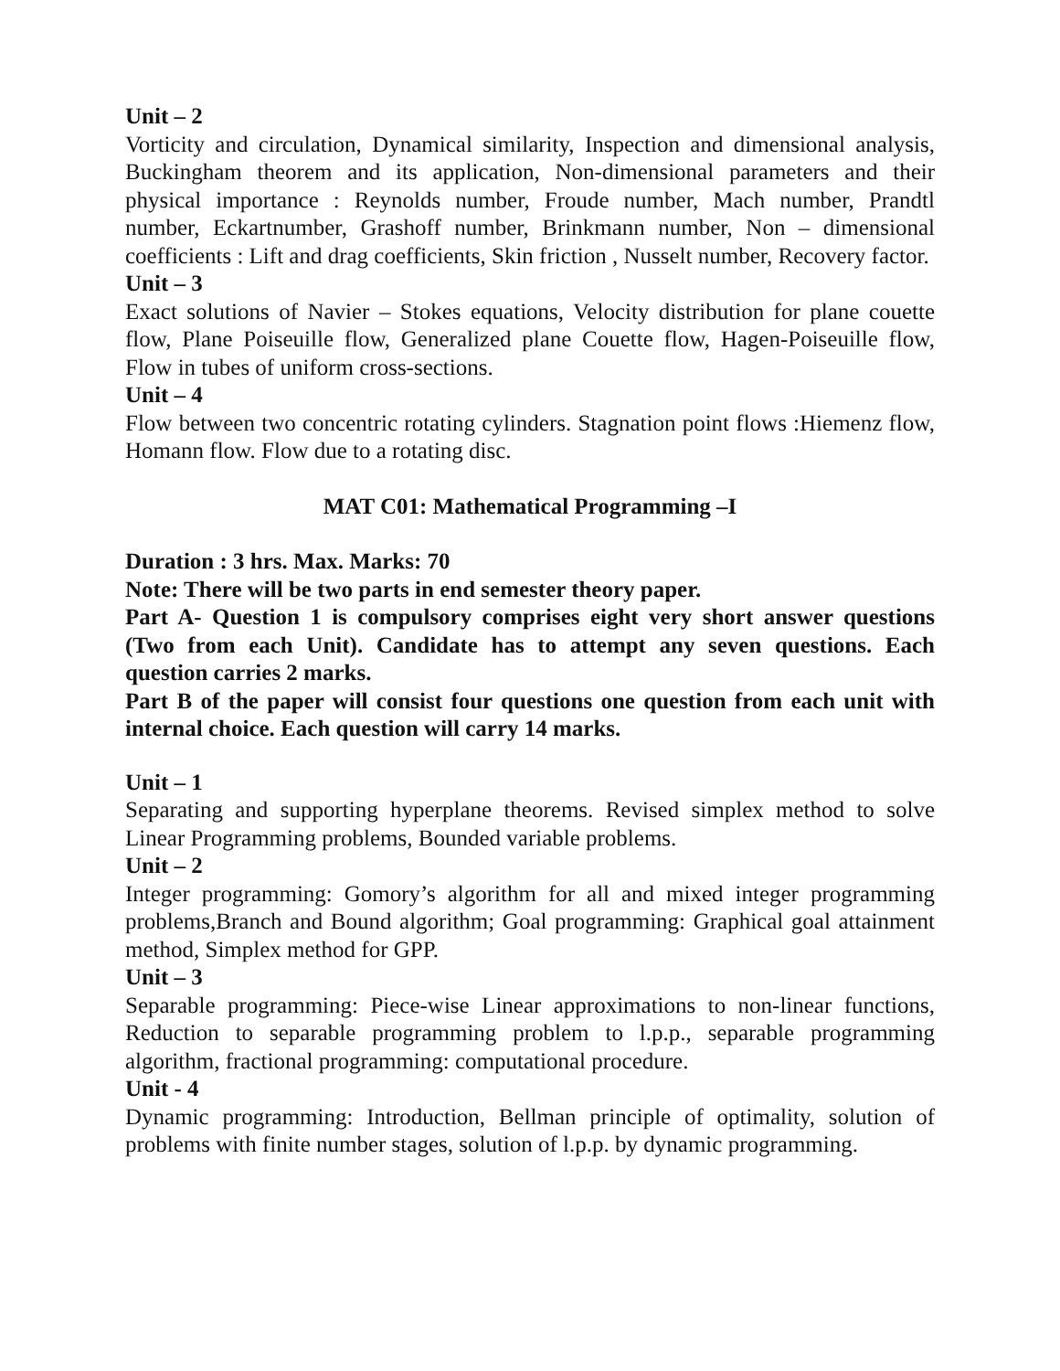Unit – 2
Vorticity and circulation, Dynamical similarity, Inspection and dimensional analysis, Buckingham theorem and its application, Non-dimensional parameters and their physical importance : Reynolds number, Froude number, Mach number, Prandtl number, Eckartnumber, Grashoff number, Brinkmann number, Non – dimensional coefficients : Lift and drag coefficients, Skin friction , Nusselt number, Recovery factor.
Unit – 3
Exact solutions of Navier – Stokes equations, Velocity distribution for plane couette flow, Plane Poiseuille flow, Generalized plane Couette flow, Hagen-Poiseuille flow, Flow in tubes of uniform cross-sections.
Unit – 4
Flow between two concentric rotating cylinders. Stagnation point flows :Hiemenz flow, Homann flow. Flow due to a rotating disc.
MAT C01: Mathematical Programming –I
Duration : 3 hrs. Max. Marks: 70
Note: There will be two parts in end semester theory paper.
Part A- Question 1 is compulsory comprises eight very short answer questions (Two from each Unit). Candidate has to attempt any seven questions. Each question carries 2 marks.
Part B of the paper will consist four questions one question from each unit with internal choice. Each question will carry 14 marks.
Unit – 1
Separating and supporting hyperplane theorems. Revised simplex method to solve Linear Programming problems, Bounded variable problems.
Unit – 2
Integer programming: Gomory’s algorithm for all and mixed integer programming problems,Branch and Bound algorithm; Goal programming: Graphical goal attainment method, Simplex method for GPP.
Unit – 3
Separable programming: Piece-wise Linear approximations to non-linear functions, Reduction to separable programming problem to l.p.p., separable programming algorithm, fractional programming: computational procedure.
Unit - 4
Dynamic programming: Introduction, Bellman principle of optimality, solution of problems with finite number stages, solution of l.p.p. by dynamic programming.